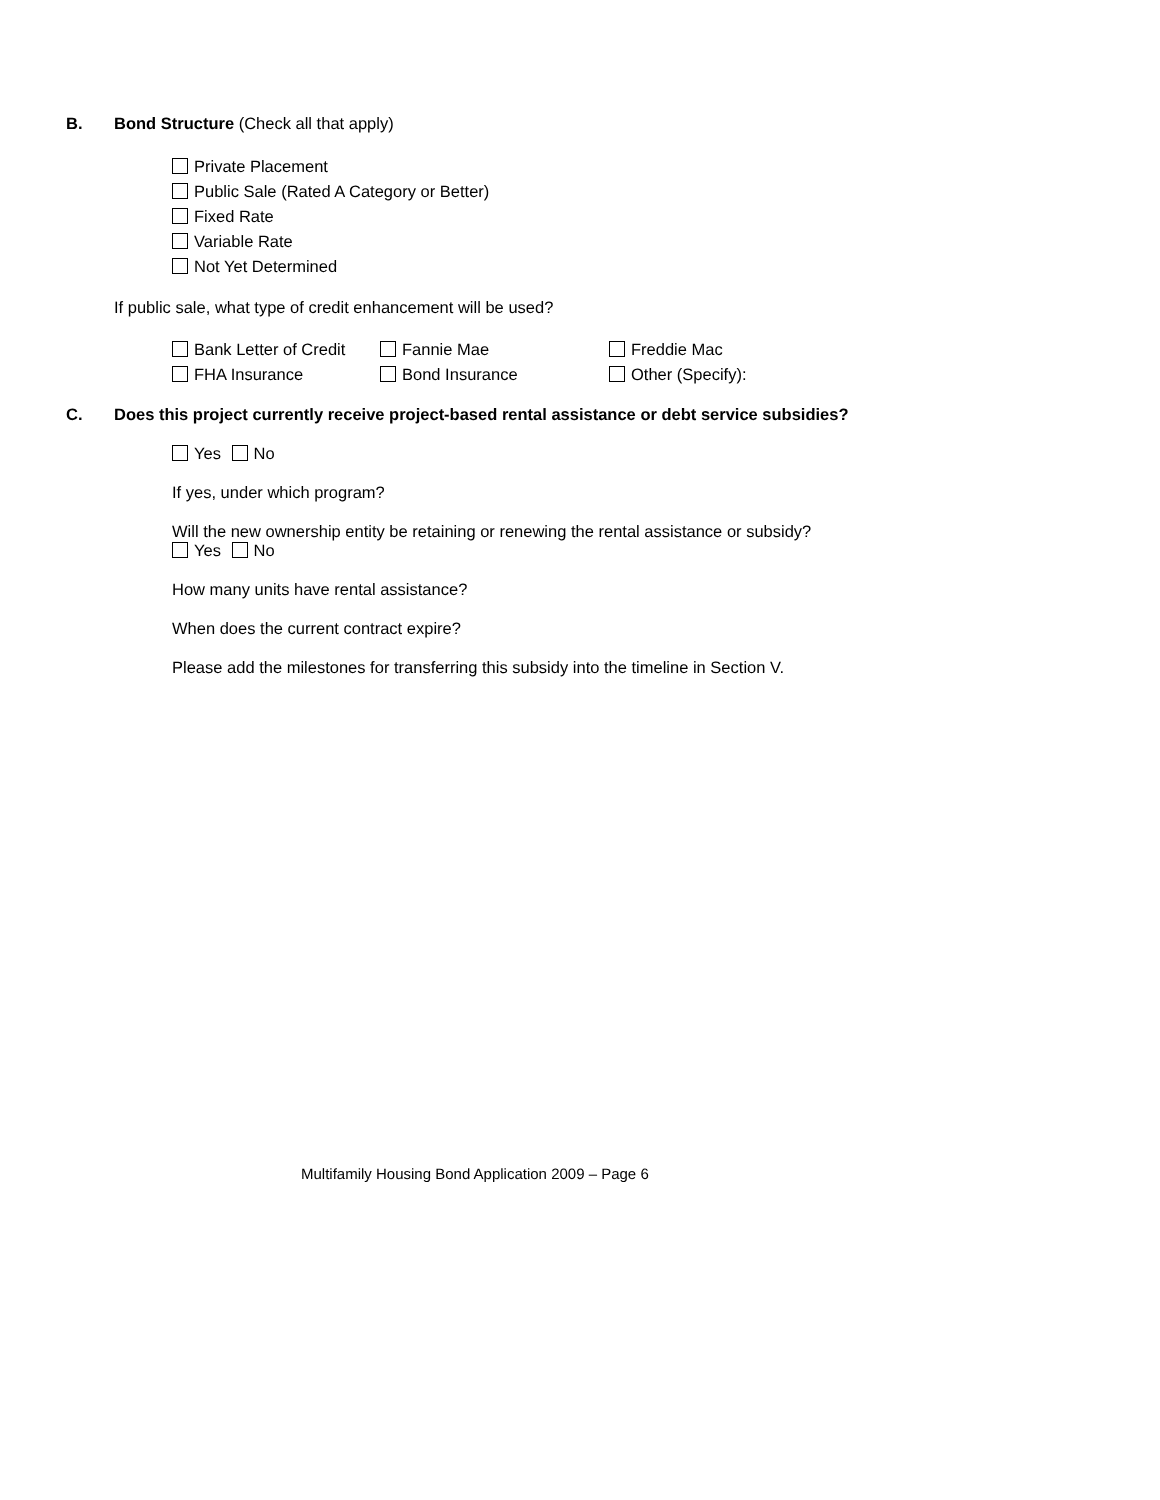B. Bond Structure (Check all that apply)
Private Placement
Public Sale (Rated A Category or Better)
Fixed Rate
Variable Rate
Not Yet Determined
If public sale, what type of credit enhancement will be used?
| Bank Letter of Credit | Fannie Mae | Freddie Mac |
| FHA Insurance | Bond Insurance | Other (Specify): |
C. Does this project currently receive project-based rental assistance or debt service subsidies?
Yes No
If yes, under which program?
Will the new ownership entity be retaining or renewing the rental assistance or subsidy?
Yes No
How many units have rental assistance?
When does the current contract expire?
Please add the milestones for transferring this subsidy into the timeline in Section V.
Multifamily Housing Bond Application 2009 – Page 6